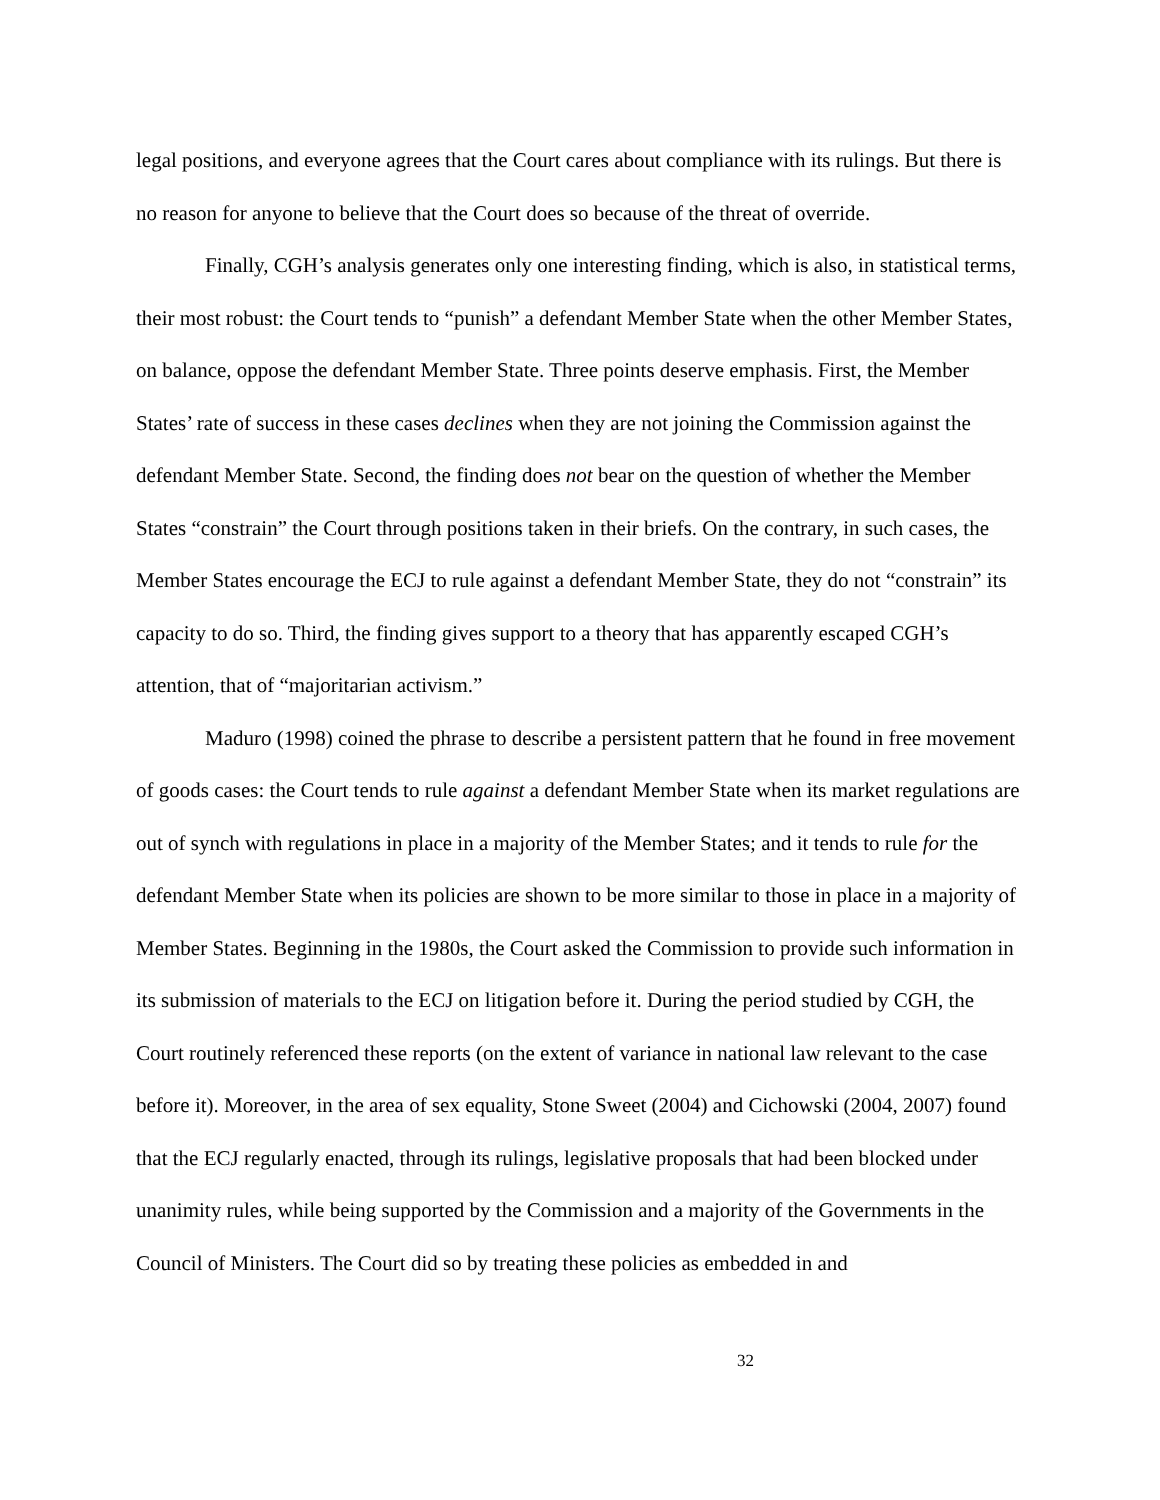legal positions, and everyone agrees that the Court cares about compliance with its rulings. But there is no reason for anyone to believe that the Court does so because of the threat of override.
Finally, CGH’s analysis generates only one interesting finding, which is also, in statistical terms, their most robust: the Court tends to “punish” a defendant Member State when the other Member States, on balance, oppose the defendant Member State. Three points deserve emphasis. First, the Member States’ rate of success in these cases declines when they are not joining the Commission against the defendant Member State. Second, the finding does not bear on the question of whether the Member States “constrain” the Court through positions taken in their briefs. On the contrary, in such cases, the Member States encourage the ECJ to rule against a defendant Member State, they do not “constrain” its capacity to do so. Third, the finding gives support to a theory that has apparently escaped CGH’s attention, that of “majoritarian activism.”
Maduro (1998) coined the phrase to describe a persistent pattern that he found in free movement of goods cases: the Court tends to rule against a defendant Member State when its market regulations are out of synch with regulations in place in a majority of the Member States; and it tends to rule for the defendant Member State when its policies are shown to be more similar to those in place in a majority of Member States. Beginning in the 1980s, the Court asked the Commission to provide such information in its submission of materials to the ECJ on litigation before it. During the period studied by CGH, the Court routinely referenced these reports (on the extent of variance in national law relevant to the case before it). Moreover, in the area of sex equality, Stone Sweet (2004) and Cichowski (2004, 2007) found that the ECJ regularly enacted, through its rulings, legislative proposals that had been blocked under unanimity rules, while being supported by the Commission and a majority of the Governments in the Council of Ministers. The Court did so by treating these policies as embedded in and
32